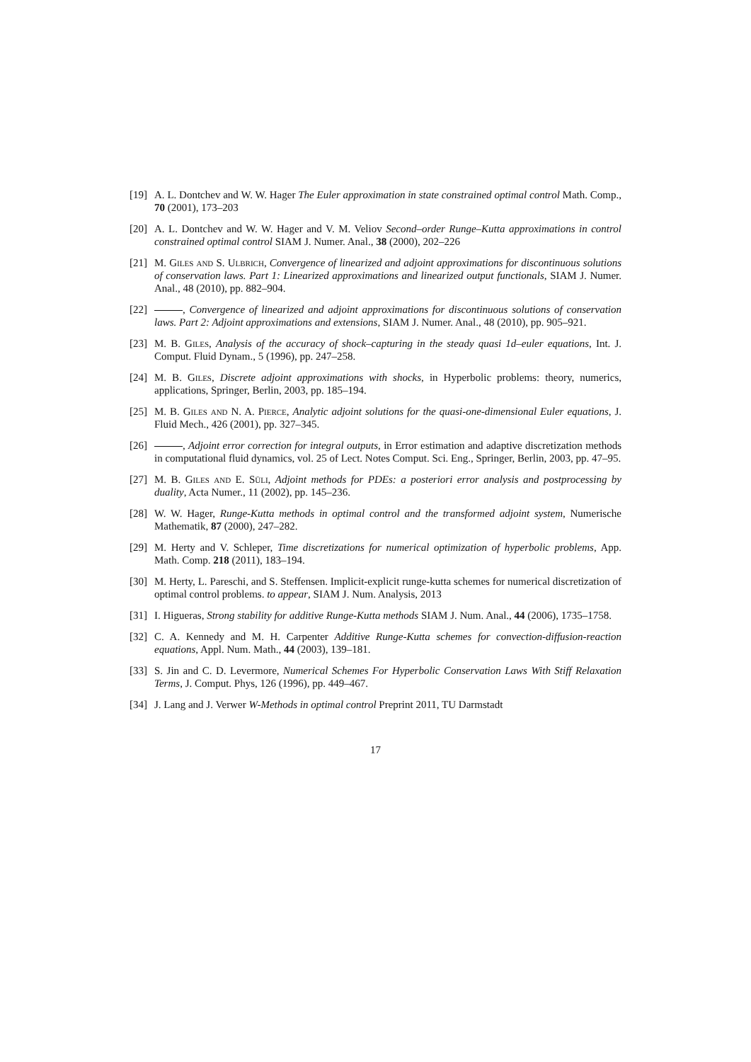[19]
A. L. Dontchev and W. W. Hager The Euler approximation in state constrained optimal control Math. Comp., 70 (2001), 173–203
[20]
A. L. Dontchev and W. W. Hager and V. M. Veliov Second–order Runge–Kutta approximations in control constrained optimal control SIAM J. Numer. Anal., 38 (2000), 202–226
[21]
M. Giles and S. Ulbrich, Convergence of linearized and adjoint approximations for discontinuous solutions of conservation laws. Part 1: Linearized approximations and linearized output functionals, SIAM J. Numer. Anal., 48 (2010), pp. 882–904.
[22]
, Convergence of linearized and adjoint approximations for discontinuous solutions of conservation laws. Part 2: Adjoint approximations and extensions, SIAM J. Numer. Anal., 48 (2010), pp. 905–921.
[23]
M. B. Giles, Analysis of the accuracy of shock–capturing in the steady quasi 1d–euler equations, Int. J. Comput. Fluid Dynam., 5 (1996), pp. 247–258.
[24]
M. B. Giles, Discrete adjoint approximations with shocks, in Hyperbolic problems: theory, numerics, applications, Springer, Berlin, 2003, pp. 185–194.
[25]
M. B. Giles and N. A. Pierce, Analytic adjoint solutions for the quasi-one-dimensional Euler equations, J. Fluid Mech., 426 (2001), pp. 327–345.
[26]
, Adjoint error correction for integral outputs, in Error estimation and adaptive discretization methods in computational fluid dynamics, vol. 25 of Lect. Notes Comput. Sci. Eng., Springer, Berlin, 2003, pp. 47–95.
[27]
M. B. Giles and E. Süli, Adjoint methods for PDEs: a posteriori error analysis and postprocessing by duality, Acta Numer., 11 (2002), pp. 145–236.
[28]
W. W. Hager, Runge-Kutta methods in optimal control and the transformed adjoint system, Numerische Mathematik, 87 (2000), 247–282.
[29]
M. Herty and V. Schleper, Time discretizations for numerical optimization of hyperbolic problems, App. Math. Comp. 218 (2011), 183–194.
[30]
M. Herty, L. Pareschi, and S. Steffensen. Implicit-explicit runge-kutta schemes for numerical discretization of optimal control problems. to appear, SIAM J. Num. Analysis, 2013
[31]
I. Higueras, Strong stability for additive Runge-Kutta methods SIAM J. Num. Anal., 44 (2006), 1735–1758.
[32]
C. A. Kennedy and M. H. Carpenter Additive Runge-Kutta schemes for convection-diffusion-reaction equations, Appl. Num. Math., 44 (2003), 139–181.
[33]
S. Jin and C. D. Levermore, Numerical Schemes For Hyperbolic Conservation Laws With Stiff Relaxation Terms, J. Comput. Phys, 126 (1996), pp. 449–467.
[34]
J. Lang and J. Verwer W-Methods in optimal control Preprint 2011, TU Darmstadt
17